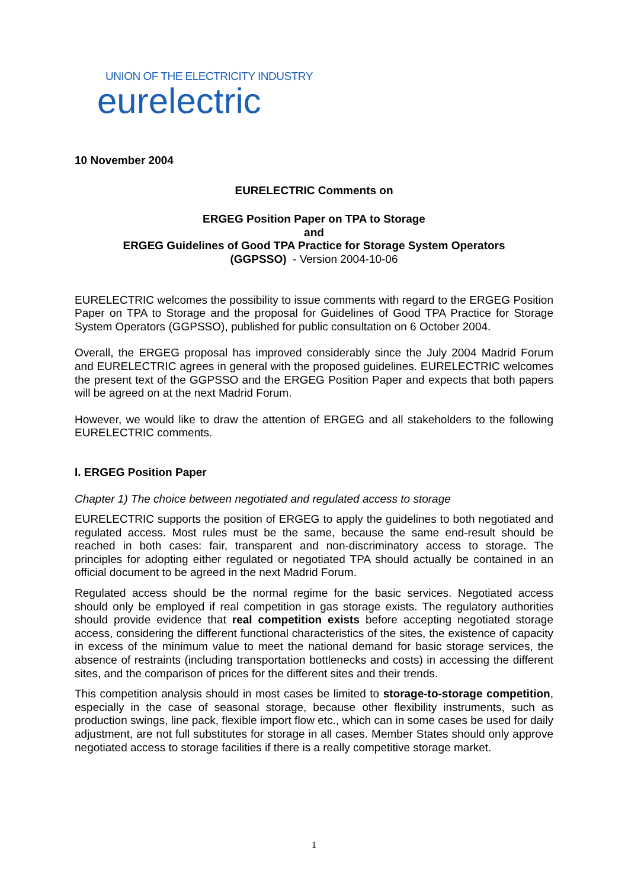UNION OF THE ELECTRICITY INDUSTRY
eurelectric
10 November 2004
EURELECTRIC Comments on
ERGEG Position Paper on TPA to Storage
and
ERGEG Guidelines of Good TPA Practice for Storage System Operators
(GGPSSO) - Version 2004-10-06
EURELECTRIC welcomes the possibility to issue comments with regard to the ERGEG Position Paper on TPA to Storage and the proposal for Guidelines of Good TPA Practice for Storage System Operators (GGPSSO), published for public consultation on 6 October 2004.
Overall, the ERGEG proposal has improved considerably since the July 2004 Madrid Forum and EURELECTRIC agrees in general with the proposed guidelines. EURELECTRIC welcomes the present text of the GGPSSO and the ERGEG Position Paper and expects that both papers will be agreed on at the next Madrid Forum.
However, we would like to draw the attention of ERGEG and all stakeholders to the following EURELECTRIC comments.
I. ERGEG Position Paper
Chapter 1) The choice between negotiated and regulated access to storage
EURELECTRIC supports the position of ERGEG to apply the guidelines to both negotiated and regulated access. Most rules must be the same, because the same end-result should be reached in both cases: fair, transparent and non-discriminatory access to storage. The principles for adopting either regulated or negotiated TPA should actually be contained in an official document to be agreed in the next Madrid Forum.
Regulated access should be the normal regime for the basic services. Negotiated access should only be employed if real competition in gas storage exists. The regulatory authorities should provide evidence that real competition exists before accepting negotiated storage access, considering the different functional characteristics of the sites, the existence of capacity in excess of the minimum value to meet the national demand for basic storage services, the absence of restraints (including transportation bottlenecks and costs) in accessing the different sites, and the comparison of prices for the different sites and their trends.
This competition analysis should in most cases be limited to storage-to-storage competition, especially in the case of seasonal storage, because other flexibility instruments, such as production swings, line pack, flexible import flow etc., which can in some cases be used for daily adjustment, are not full substitutes for storage in all cases. Member States should only approve negotiated access to storage facilities if there is a really competitive storage market.
1